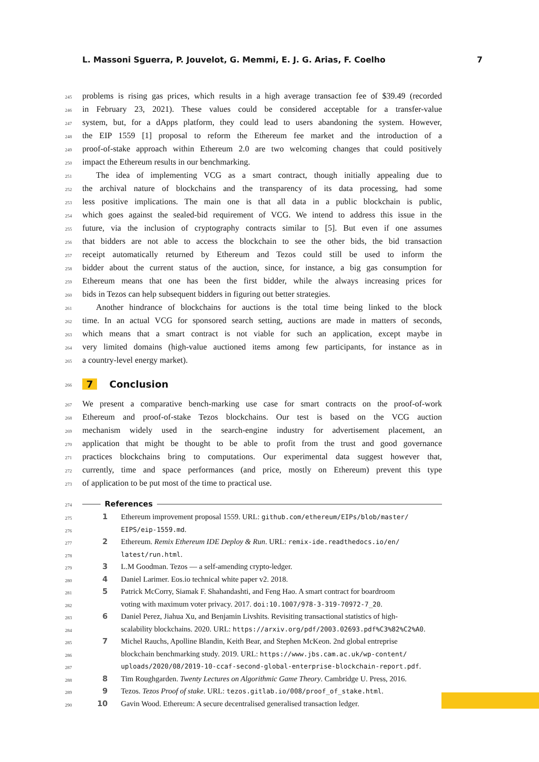L. Massoni Sguerra, P. Jouvelot, G. Memmi, E. J. G. Arias, F. Coelho 7
245 problems is rising gas prices, which results in a high average transaction fee of $39.49 (recorded
246 in February 23, 2021). These values could be considered acceptable for a transfer-value
247 system, but, for a dApps platform, they could lead to users abandoning the system. However,
248 the EIP 1559 [1] proposal to reform the Ethereum fee market and the introduction of a
249 proof-of-stake approach within Ethereum 2.0 are two welcoming changes that could positively
250 impact the Ethereum results in our benchmarking.
251 The idea of implementing VCG as a smart contract, though initially appealing due to
252 the archival nature of blockchains and the transparency of its data processing, had some
253 less positive implications. The main one is that all data in a public blockchain is public,
254 which goes against the sealed-bid requirement of VCG. We intend to address this issue in the
255 future, via the inclusion of cryptography contracts similar to [5]. But even if one assumes
256 that bidders are not able to access the blockchain to see the other bids, the bid transaction
257 receipt automatically returned by Ethereum and Tezos could still be used to inform the
258 bidder about the current status of the auction, since, for instance, a big gas consumption for
259 Ethereum means that one has been the first bidder, while the always increasing prices for
260 bids in Tezos can help subsequent bidders in figuring out better strategies.
261 Another hindrance of blockchains for auctions is the total time being linked to the block
262 time. In an actual VCG for sponsored search setting, auctions are made in matters of seconds,
263 which means that a smart contract is not viable for such an application, except maybe in
264 very limited domains (high-value auctioned items among few participants, for instance as in
265 a country-level energy market).
266 7 Conclusion
267 We present a comparative bench-marking use case for smart contracts on the proof-of-work
268 Ethereum and proof-of-stake Tezos blockchains. Our test is based on the VCG auction
269 mechanism widely used in the search-engine industry for advertisement placement, an
270 application that might be thought to be able to profit from the trust and good governance
271 practices blockchains bring to computations. Our experimental data suggest however that,
272 currently, time and space performances (and price, mostly on Ethereum) prevent this type
273 of application to be put most of the time to practical use.
274 References
275 1 Ethereum improvement proposal 1559. URL: github.com/ethereum/EIPs/blob/master/
276 EIPS/eip-1559.md.
277 2 Ethereum. Remix Ethereum IDE Deploy & Run. URL: remix-ide.readthedocs.io/en/
278 latest/run.html.
279 3 L.M Goodman. Tezos — a self-amending crypto-ledger.
280 4 Daniel Larimer. Eos.io technical white paper v2. 2018.
281 5 Patrick McCorry, Siamak F. Shahandashti, and Feng Hao. A smart contract for boardroom
282 voting with maximum voter privacy. 2017. doi:10.1007/978-3-319-70972-7_20.
283 6 Daniel Perez, Jiahua Xu, and Benjamin Livshits. Revisiting transactional statistics of high-
284 scalability blockchains. 2020. URL: https://arxiv.org/pdf/2003.02693.pdf%C3%82%C2%A0.
285 7 Michel Rauchs, Apolline Blandin, Keith Bear, and Stephen McKeon. 2nd global entreprise
286 blockchain benchmarking study. 2019. URL: https://www.jbs.cam.ac.uk/wp-content/
287 uploads/2020/08/2019-10-ccaf-second-global-enterprise-blockchain-report.pdf.
288 8 Tim Roughgarden. Twenty Lectures on Algorithmic Game Theory. Cambridge U. Press, 2016.
289 9 Tezos. Tezos Proof of stake. URL: tezos.gitlab.io/008/proof_of_stake.html.
290 10 Gavin Wood. Ethereum: A secure decentralised generalised transaction ledger.